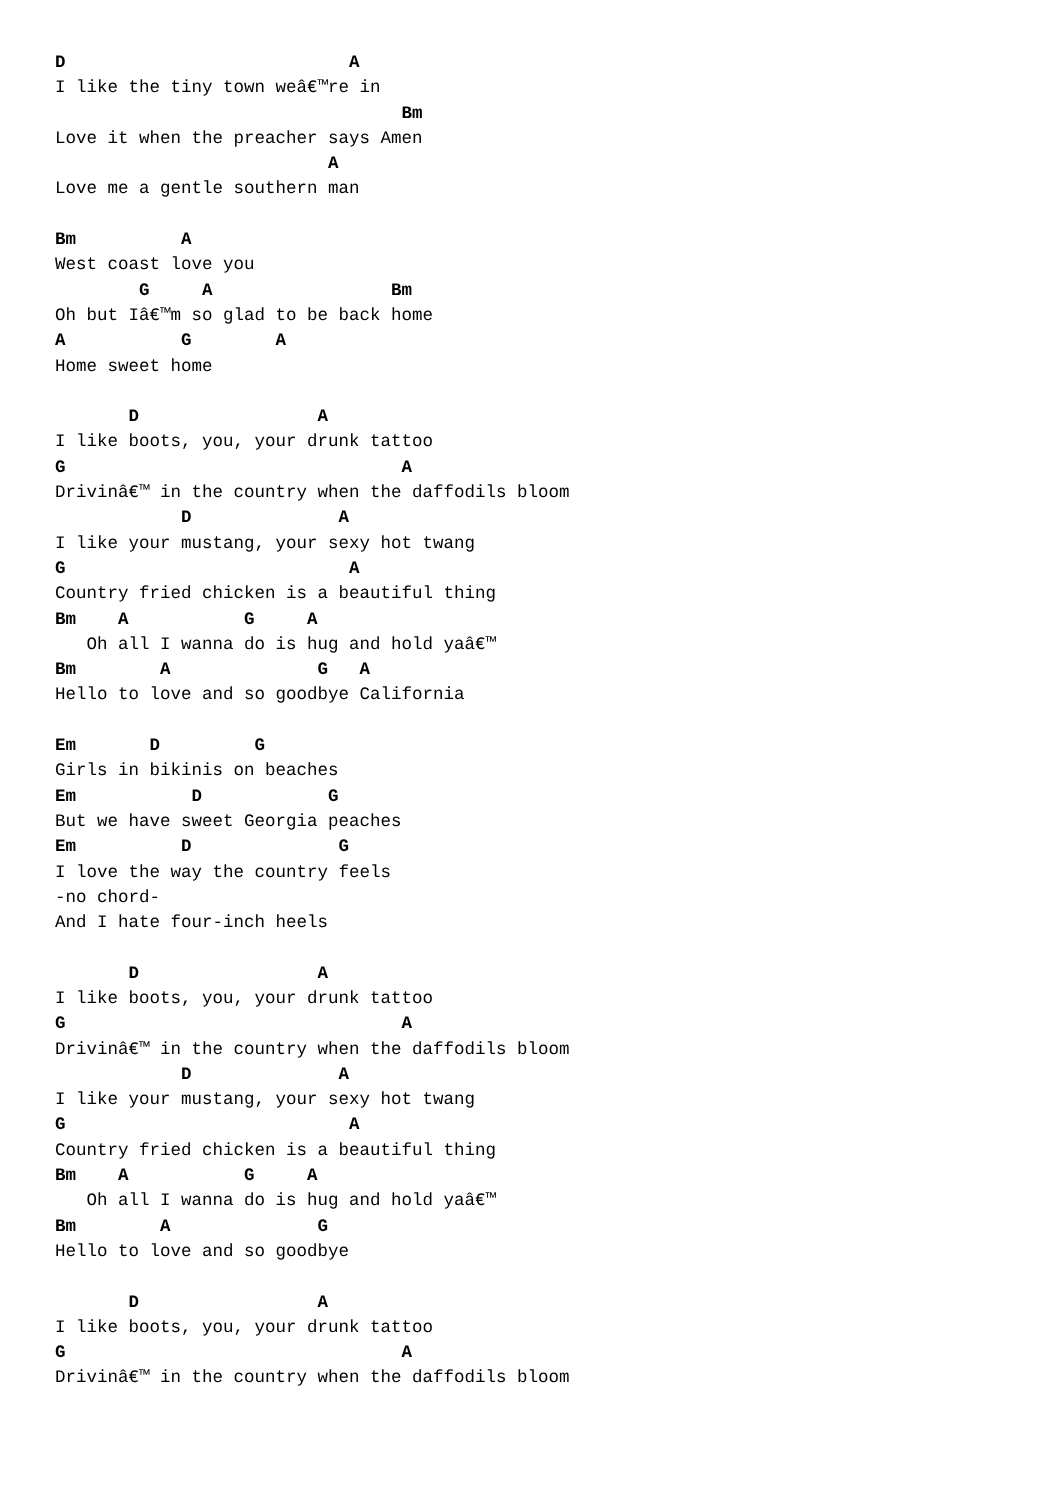D                           A
I like the tiny town weâ€™re in
                                 Bm
Love it when the preacher says Amen
                          A
Love me a gentle southern man

Bm          A
West coast love you
        G     A                 Bm
Oh but Iâ€™m so glad to be back home
A           G        A
Home sweet home

       D                 A
I like boots, you, your drunk tattoo
G                                A
Drivinâ€™ in the country when the daffodils bloom
            D              A
I like your mustang, your sexy hot twang
G                           A
Country fried chicken is a beautiful thing
Bm    A           G     A
   Oh all I wanna do is hug and hold yaâ€™
Bm        A              G   A
Hello to love and so goodbye California

Em       D         G
Girls in bikinis on beaches
Em           D            G
But we have sweet Georgia peaches
Em          D              G
I love the way the country feels
-no chord-
And I hate four-inch heels

       D                 A
I like boots, you, your drunk tattoo
G                                A
Drivinâ€™ in the country when the daffodils bloom
            D              A
I like your mustang, your sexy hot twang
G                           A
Country fried chicken is a beautiful thing
Bm    A           G     A
   Oh all I wanna do is hug and hold yaâ€™
Bm        A              G
Hello to love and so goodbye

       D                 A
I like boots, you, your drunk tattoo
G                                A
Drivinâ€™ in the country when the daffodils bloom